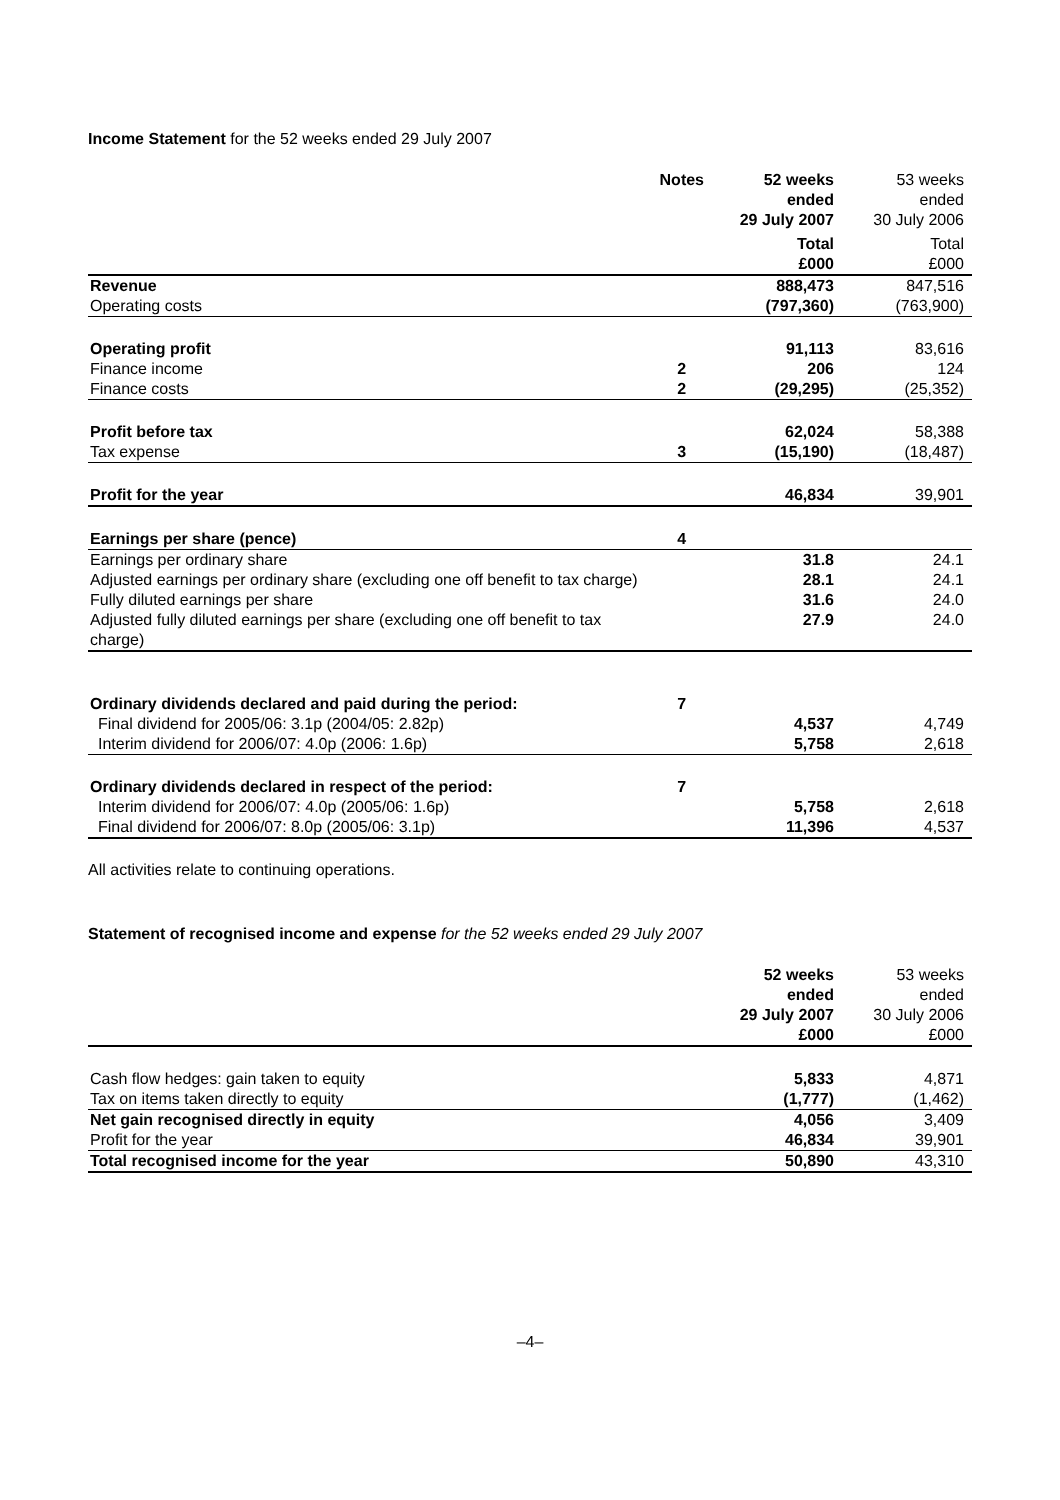Income Statement for the 52 weeks ended 29 July 2007
| | Notes | 52 weeks ended 29 July 2007 | 53 weeks ended 30 July 2006 |
| | | Total £000 | Total £000 |
| Revenue | | 888,473 | 847,516 |
| Operating costs | | (797,360) | (763,900) |
| Operating profit | | 91,113 | 83,616 |
| Finance income | 2 | 206 | 124 |
| Finance costs | 2 | (29,295) | (25,352) |
| Profit before tax | | 62,024 | 58,388 |
| Tax expense | 3 | (15,190) | (18,487) |
| Profit for the year | | 46,834 | 39,901 |
| Earnings per share (pence) | 4 | | |
| Earnings per ordinary share | | 31.8 | 24.1 |
| Adjusted earnings per ordinary share (excluding one off benefit to tax charge) | | 28.1 | 24.1 |
| Fully diluted earnings per share | | 31.6 | 24.0 |
| Adjusted fully diluted earnings per share (excluding one off benefit to tax charge) | | 27.9 | 24.0 |
| Ordinary dividends declared and paid during the period: | 7 | | |
| Final dividend for 2005/06: 3.1p (2004/05: 2.82p) | | 4,537 | 4,749 |
| Interim dividend for 2006/07: 4.0p (2006: 1.6p) | | 5,758 | 2,618 |
| Ordinary dividends declared in respect of the period: | 7 | | |
| Interim dividend for 2006/07: 4.0p (2005/06: 1.6p) | | 5,758 | 2,618 |
| Final dividend for 2006/07: 8.0p (2005/06: 3.1p) | | 11,396 | 4,537 |
All activities relate to continuing operations.
Statement of recognised income and expense for the 52 weeks ended 29 July 2007
| | | 52 weeks ended 29 July 2007 £000 | 53 weeks ended 30 July 2006 £000 |
| Cash flow hedges: gain taken to equity | | 5,833 | 4,871 |
| Tax on items taken directly to equity | | (1,777) | (1,462) |
| Net gain recognised directly in equity | | 4,056 | 3,409 |
| Profit for the year | | 46,834 | 39,901 |
| Total recognised income for the year | | 50,890 | 43,310 |
–4–